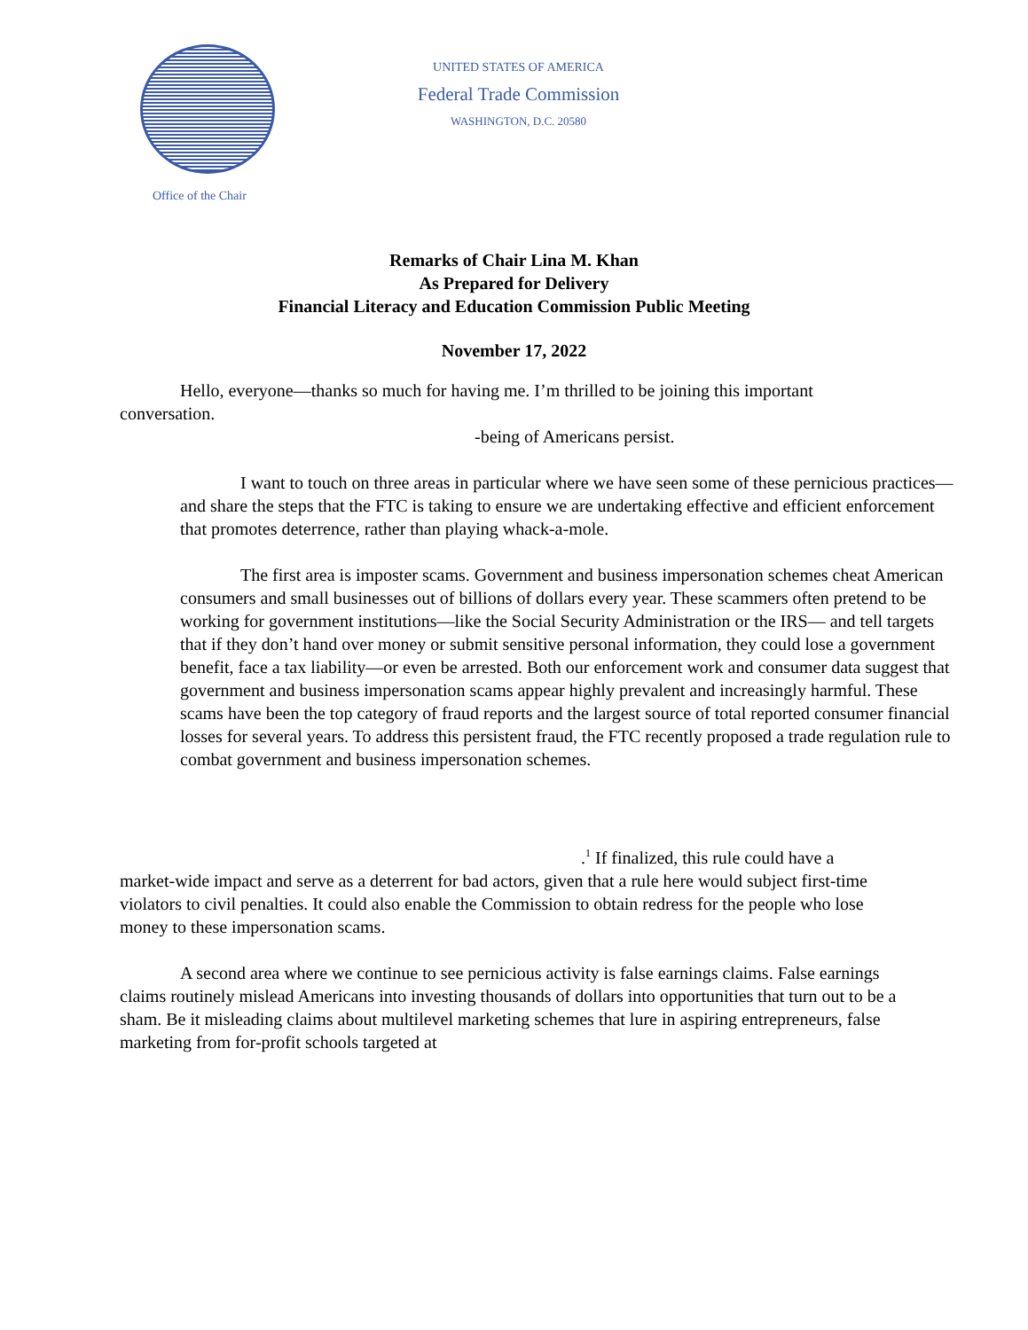Office of the Chair
UNITED STATES OF AMERICA
Federal Trade Commission
WASHINGTON, D.C. 20580
Remarks of Chair Lina M. Khan
As Prepared for Delivery
Financial Literacy and Education Commission Public Meeting
November 17, 2022
Hello, everyone—thanks so much for having me. I’m thrilled to be joining this important conversation.
-being of Americans persist.
I want to touch on three areas in particular where we have seen some of these pernicious practices—and share the steps that the FTC is taking to ensure we are undertaking effective and efficient enforcement that promotes deterrence, rather than playing whack-a-mole.
The first area is imposter scams. Government and business impersonation schemes cheat American consumers and small businesses out of billions of dollars every year. These scammers often pretend to be working for government institutions—like the Social Security Administration or the IRS— and tell targets that if they don’t hand over money or submit sensitive personal information, they could lose a government benefit, face a tax liability—or even be arrested. Both our enforcement work and consumer data suggest that government and business impersonation scams appear highly prevalent and increasingly harmful. These scams have been the top category of fraud reports and the largest source of total reported consumer financial losses for several years. To address this persistent fraud, the FTC recently proposed a trade regulation rule to combat government and business impersonation schemes.
.<sup>1</sup> If finalized, this rule could have a
market-wide impact and serve as a deterrent for bad actors, given that a rule here would subject first-time violators to civil penalties. It could also enable the Commission to obtain redress for the people who lose money to these impersonation scams.
A second area where we continue to see pernicious activity is false earnings claims. False earnings claims routinely mislead Americans into investing thousands of dollars into opportunities that turn out to be a sham. Be it misleading claims about multilevel marketing schemes that lure in aspiring entrepreneurs, false marketing from for-profit schools targeted at